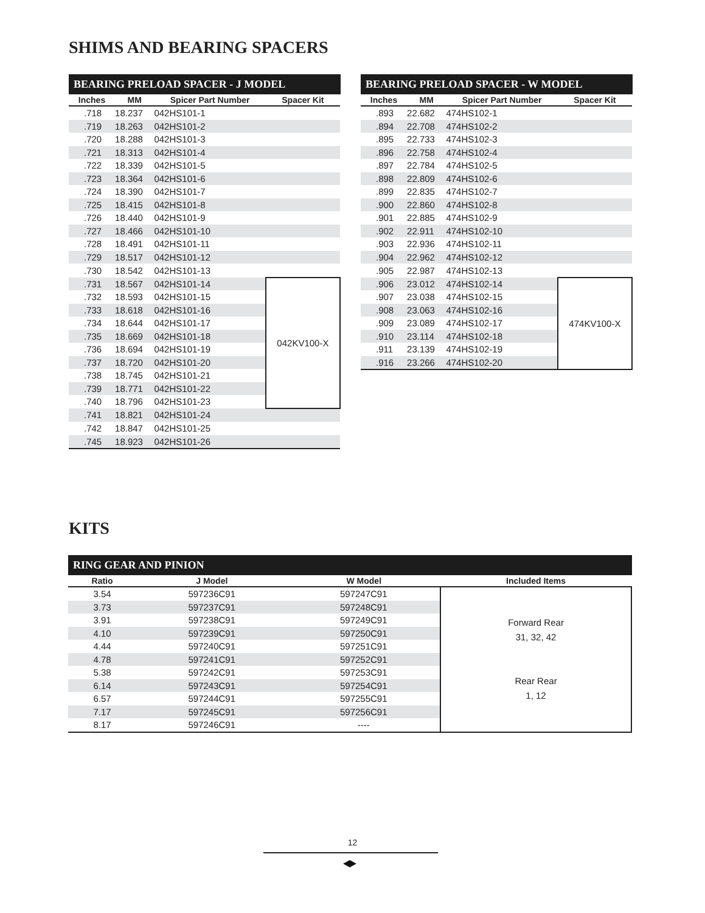SHIMS AND BEARING SPACERS
BEARING PRELOAD SPACER - J MODEL
| Inches | MM | Spicer Part Number | Spacer Kit |
| --- | --- | --- | --- |
| .718 | 18.237 | 042HS101-1 | |
| .719 | 18.263 | 042HS101-2 | |
| .720 | 18.288 | 042HS101-3 | |
| .721 | 18.313 | 042HS101-4 | |
| .722 | 18.339 | 042HS101-5 | |
| .723 | 18.364 | 042HS101-6 | |
| .724 | 18.390 | 042HS101-7 | |
| .725 | 18.415 | 042HS101-8 | |
| .726 | 18.440 | 042HS101-9 | |
| .727 | 18.466 | 042HS101-10 | |
| .728 | 18.491 | 042HS101-11 | |
| .729 | 18.517 | 042HS101-12 | |
| .730 | 18.542 | 042HS101-13 | |
| .731 | 18.567 | 042HS101-14 | 042KV100-X |
| .732 | 18.593 | 042HS101-15 | |
| .733 | 18.618 | 042HS101-16 | |
| .734 | 18.644 | 042HS101-17 | |
| .735 | 18.669 | 042HS101-18 | |
| .736 | 18.694 | 042HS101-19 | |
| .737 | 18.720 | 042HS101-20 | |
| .738 | 18.745 | 042HS101-21 | |
| .739 | 18.771 | 042HS101-22 | |
| .740 | 18.796 | 042HS101-23 | |
| .741 | 18.821 | 042HS101-24 | |
| .742 | 18.847 | 042HS101-25 | |
| .745 | 18.923 | 042HS101-26 | |
BEARING PRELOAD SPACER - W MODEL
| Inches | MM | Spicer Part Number | Spacer Kit |
| --- | --- | --- | --- |
| .893 | 22.682 | 474HS102-1 | |
| .894 | 22.708 | 474HS102-2 | |
| .895 | 22.733 | 474HS102-3 | |
| .896 | 22.758 | 474HS102-4 | |
| .897 | 22.784 | 474HS102-5 | |
| .898 | 22.809 | 474HS102-6 | |
| .899 | 22.835 | 474HS102-7 | |
| .900 | 22.860 | 474HS102-8 | |
| .901 | 22.885 | 474HS102-9 | |
| .902 | 22.911 | 474HS102-10 | |
| .903 | 22.936 | 474HS102-11 | |
| .904 | 22.962 | 474HS102-12 | |
| .905 | 22.987 | 474HS102-13 | |
| .906 | 23.012 | 474HS102-14 | 474KV100-X |
| .907 | 23.038 | 474HS102-15 | |
| .908 | 23.063 | 474HS102-16 | |
| .909 | 23.089 | 474HS102-17 | |
| .910 | 23.114 | 474HS102-18 | |
| .911 | 23.139 | 474HS102-19 | |
| .916 | 23.266 | 474HS102-20 | |
KITS
RING GEAR AND PINION
| Ratio | J Model | W Model | Included Items |
| --- | --- | --- | --- |
| 3.54 | 597236C91 | 597247C91 | Forward Rear 31, 32, 42 Rear Rear 1, 12 |
| 3.73 | 597237C91 | 597248C91 | |
| 3.91 | 597238C91 | 597249C91 | |
| 4.10 | 597239C91 | 597250C91 | |
| 4.44 | 597240C91 | 597251C91 | |
| 4.78 | 597241C91 | 597252C91 | |
| 5.38 | 597242C91 | 597253C91 | |
| 6.14 | 597243C91 | 597254C91 | |
| 6.57 | 597244C91 | 597255C91 | |
| 7.17 | 597245C91 | 597256C91 | |
| 8.17 | 597246C91 | ---- | |
12